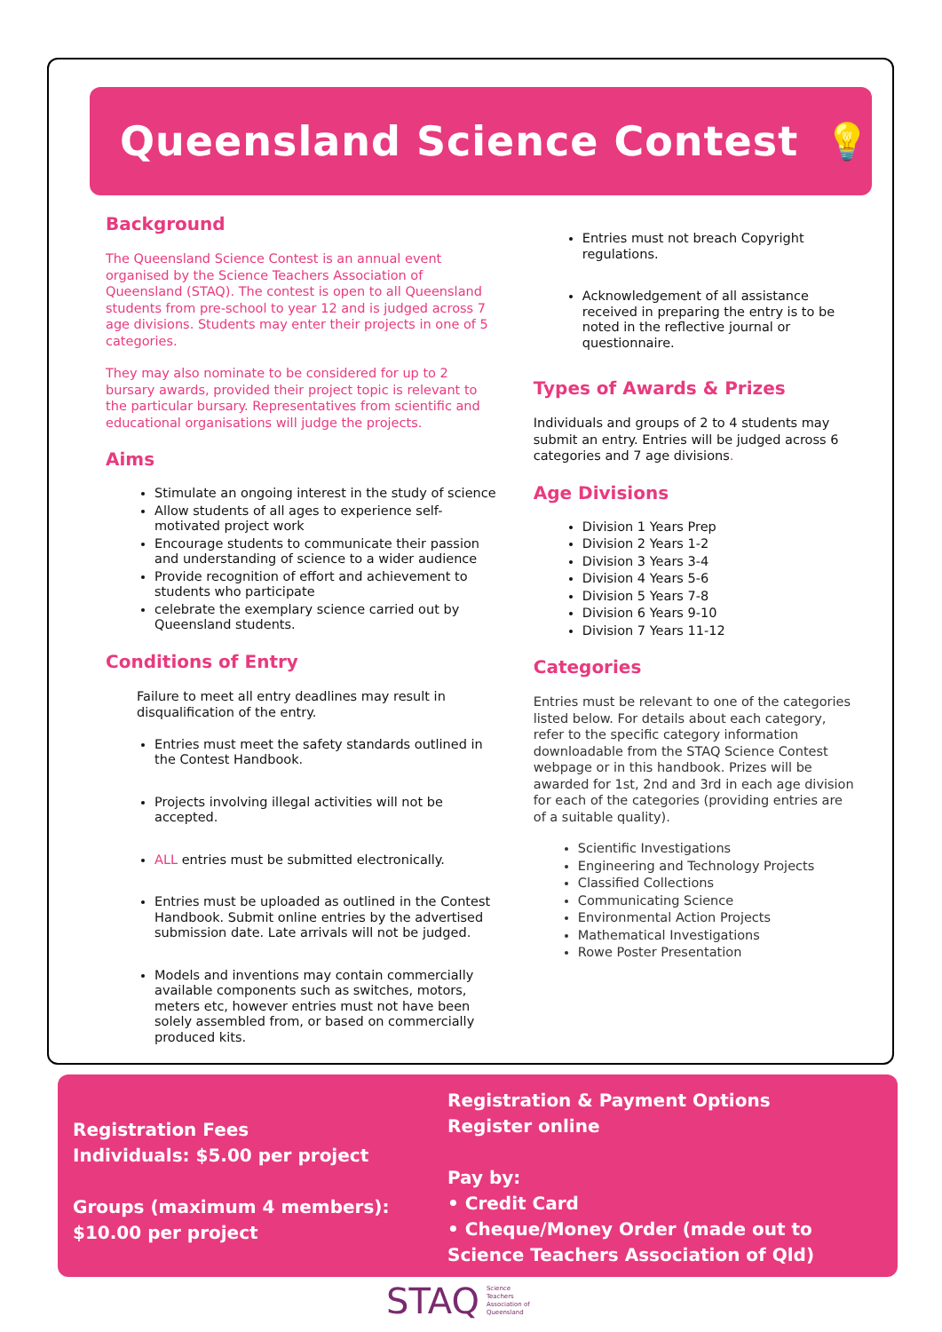Queensland Science Contest 💡
Background
The Queensland Science Contest is an annual event organised by the Science Teachers Association of Queensland (STAQ). The contest is open to all Queensland students from pre-school to year 12 and is judged across 7 age divisions. Students may enter their projects in one of 5 categories.
They may also nominate to be considered for up to 2 bursary awards, provided their project topic is relevant to the particular bursary. Representatives from scientific and educational organisations will judge the projects.
Aims
Stimulate an ongoing interest in the study of science
Allow students of all ages to experience self-motivated project work
Encourage students to communicate their passion and understanding of science to a wider audience
Provide recognition of effort and achievement to students who participate
celebrate the exemplary science carried out by Queensland students.
Conditions of Entry
Failure to meet all entry deadlines may result in disqualification of the entry.
Entries must meet the safety standards outlined in the Contest Handbook.
Projects involving illegal activities will not be accepted.
ALL entries must be submitted electronically.
Entries must be uploaded as outlined in the Contest Handbook. Submit online entries by the advertised submission date. Late arrivals will not be judged.
Models and inventions may contain commercially available components such as switches, motors, meters etc, however entries must not have been solely assembled from, or based on commercially produced kits.
Entries must not breach Copyright regulations.
Acknowledgement of all assistance received in preparing the entry is to be noted in the reflective journal or questionnaire.
Types of Awards & Prizes
Individuals and groups of 2 to 4 students may submit an entry. Entries will be judged across 6 categories and 7 age divisions.
Age Divisions
Division 1 Years Prep
Division 2 Years 1-2
Division 3 Years 3-4
Division 4 Years 5-6
Division 5 Years 7-8
Division 6 Years 9-10
Division 7 Years 11-12
Categories
Entries must be relevant to one of the categories listed below. For details about each category, refer to the specific category information downloadable from the STAQ Science Contest webpage or in this handbook. Prizes will be awarded for 1st, 2nd and 3rd in each age division for each of the categories (providing entries are of a suitable quality).
Scientific Investigations
Engineering and Technology Projects
Classified Collections
Communicating Science
Environmental Action Projects
Mathematical Investigations
Rowe Poster Presentation
Registration Fees
Individuals: $5.00 per project
Groups (maximum 4 members):
$10.00 per project
Registration & Payment Options
Register online
Pay by:
• Credit Card
• Cheque/Money Order (made out to Science Teachers Association of Qld)
STAQ Science
Teachers
Association of
Queensland